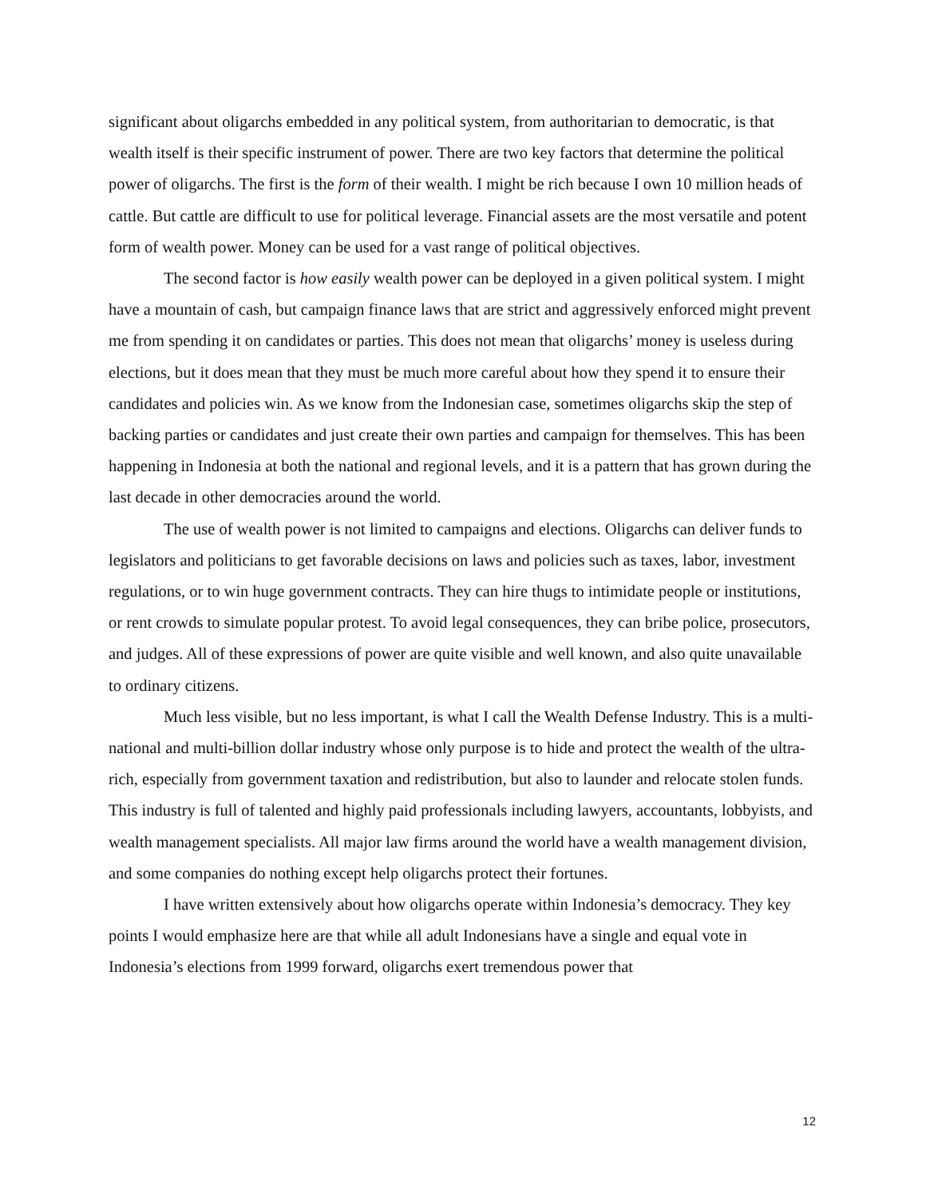significant about oligarchs embedded in any political system, from authoritarian to democratic, is that wealth itself is their specific instrument of power. There are two key factors that determine the political power of oligarchs. The first is the form of their wealth. I might be rich because I own 10 million heads of cattle. But cattle are difficult to use for political leverage. Financial assets are the most versatile and potent form of wealth power. Money can be used for a vast range of political objectives.
The second factor is how easily wealth power can be deployed in a given political system. I might have a mountain of cash, but campaign finance laws that are strict and aggressively enforced might prevent me from spending it on candidates or parties. This does not mean that oligarchs’ money is useless during elections, but it does mean that they must be much more careful about how they spend it to ensure their candidates and policies win. As we know from the Indonesian case, sometimes oligarchs skip the step of backing parties or candidates and just create their own parties and campaign for themselves. This has been happening in Indonesia at both the national and regional levels, and it is a pattern that has grown during the last decade in other democracies around the world.
The use of wealth power is not limited to campaigns and elections. Oligarchs can deliver funds to legislators and politicians to get favorable decisions on laws and policies such as taxes, labor, investment regulations, or to win huge government contracts. They can hire thugs to intimidate people or institutions, or rent crowds to simulate popular protest. To avoid legal consequences, they can bribe police, prosecutors, and judges. All of these expressions of power are quite visible and well known, and also quite unavailable to ordinary citizens.
Much less visible, but no less important, is what I call the Wealth Defense Industry. This is a multi-national and multi-billion dollar industry whose only purpose is to hide and protect the wealth of the ultra-rich, especially from government taxation and redistribution, but also to launder and relocate stolen funds. This industry is full of talented and highly paid professionals including lawyers, accountants, lobbyists, and wealth management specialists. All major law firms around the world have a wealth management division, and some companies do nothing except help oligarchs protect their fortunes.
I have written extensively about how oligarchs operate within Indonesia’s democracy. They key points I would emphasize here are that while all adult Indonesians have a single and equal vote in Indonesia’s elections from 1999 forward, oligarchs exert tremendous power that
12